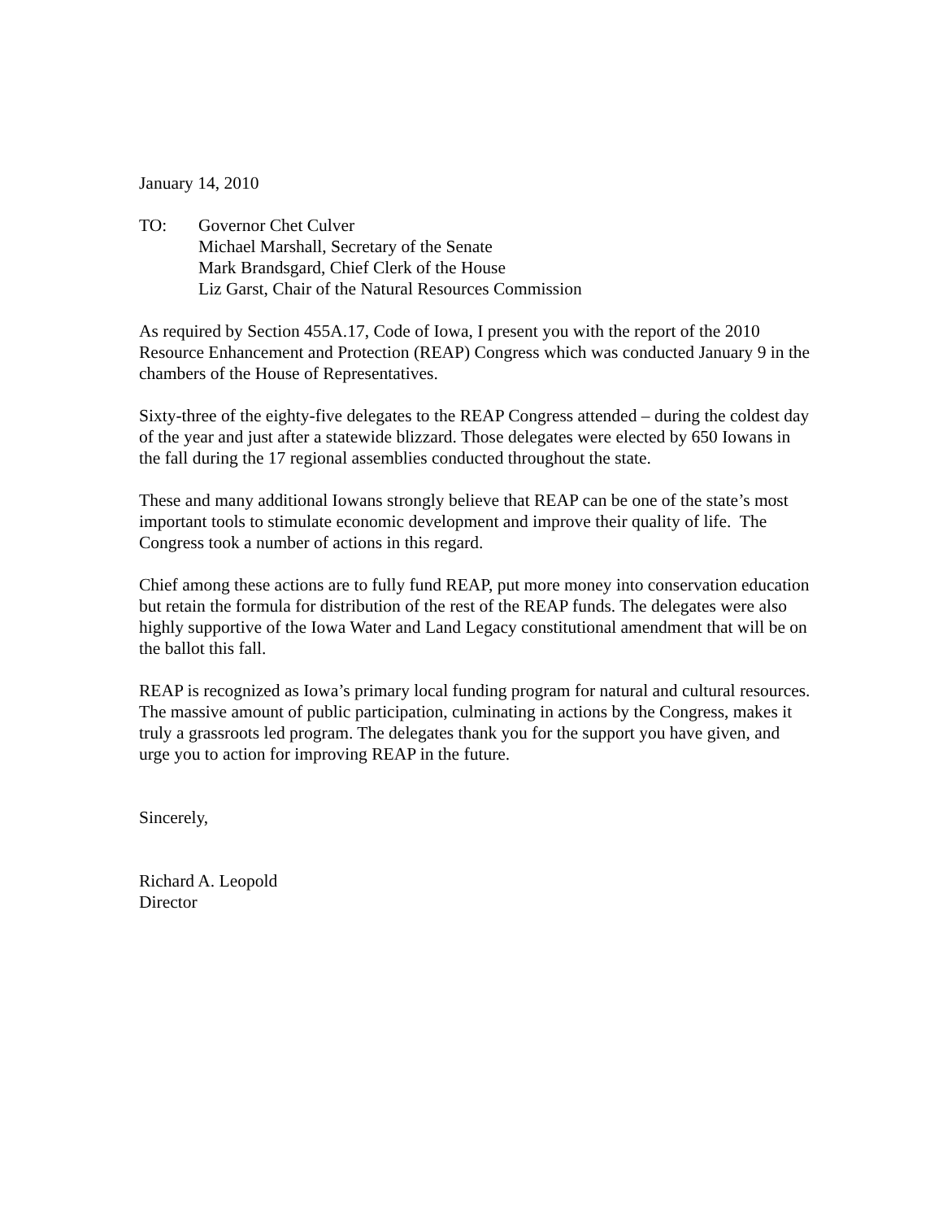January 14, 2010
TO: Governor Chet Culver
Michael Marshall, Secretary of the Senate
Mark Brandsgard, Chief Clerk of the House
Liz Garst, Chair of the Natural Resources Commission
As required by Section 455A.17, Code of Iowa, I present you with the report of the 2010 Resource Enhancement and Protection (REAP) Congress which was conducted January 9 in the chambers of the House of Representatives.
Sixty-three of the eighty-five delegates to the REAP Congress attended – during the coldest day of the year and just after a statewide blizzard. Those delegates were elected by 650 Iowans in the fall during the 17 regional assemblies conducted throughout the state.
These and many additional Iowans strongly believe that REAP can be one of the state’s most important tools to stimulate economic development and improve their quality of life. The Congress took a number of actions in this regard.
Chief among these actions are to fully fund REAP, put more money into conservation education but retain the formula for distribution of the rest of the REAP funds. The delegates were also highly supportive of the Iowa Water and Land Legacy constitutional amendment that will be on the ballot this fall.
REAP is recognized as Iowa’s primary local funding program for natural and cultural resources. The massive amount of public participation, culminating in actions by the Congress, makes it truly a grassroots led program. The delegates thank you for the support you have given, and urge you to action for improving REAP in the future.
Sincerely,
Richard A. Leopold
Director